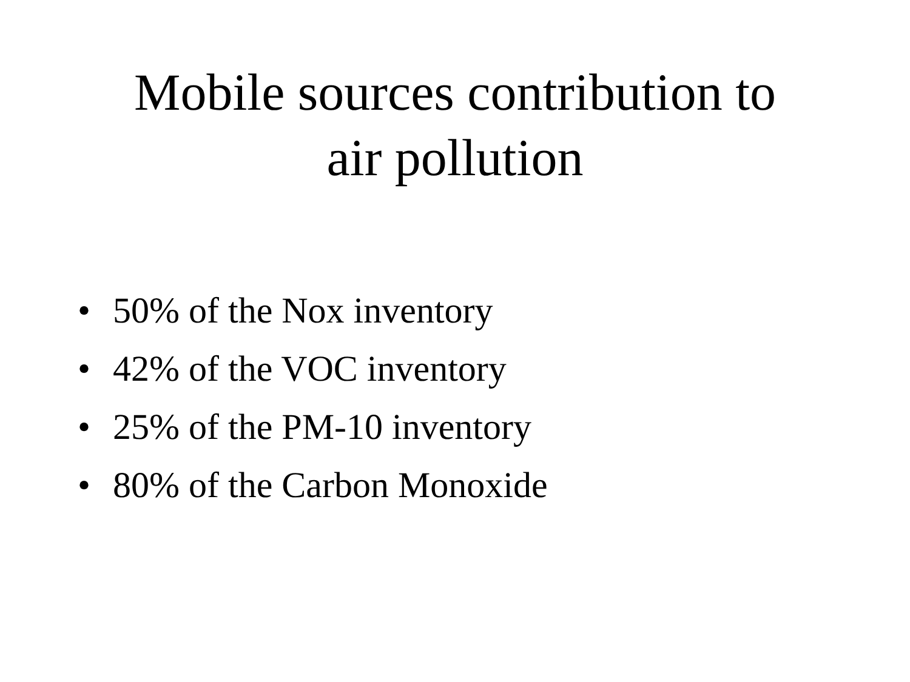Mobile sources contribution to
air pollution
• 50% of the Nox inventory
• 42% of the VOC inventory
• 25% of the PM-10 inventory
• 80% of the Carbon Monoxide